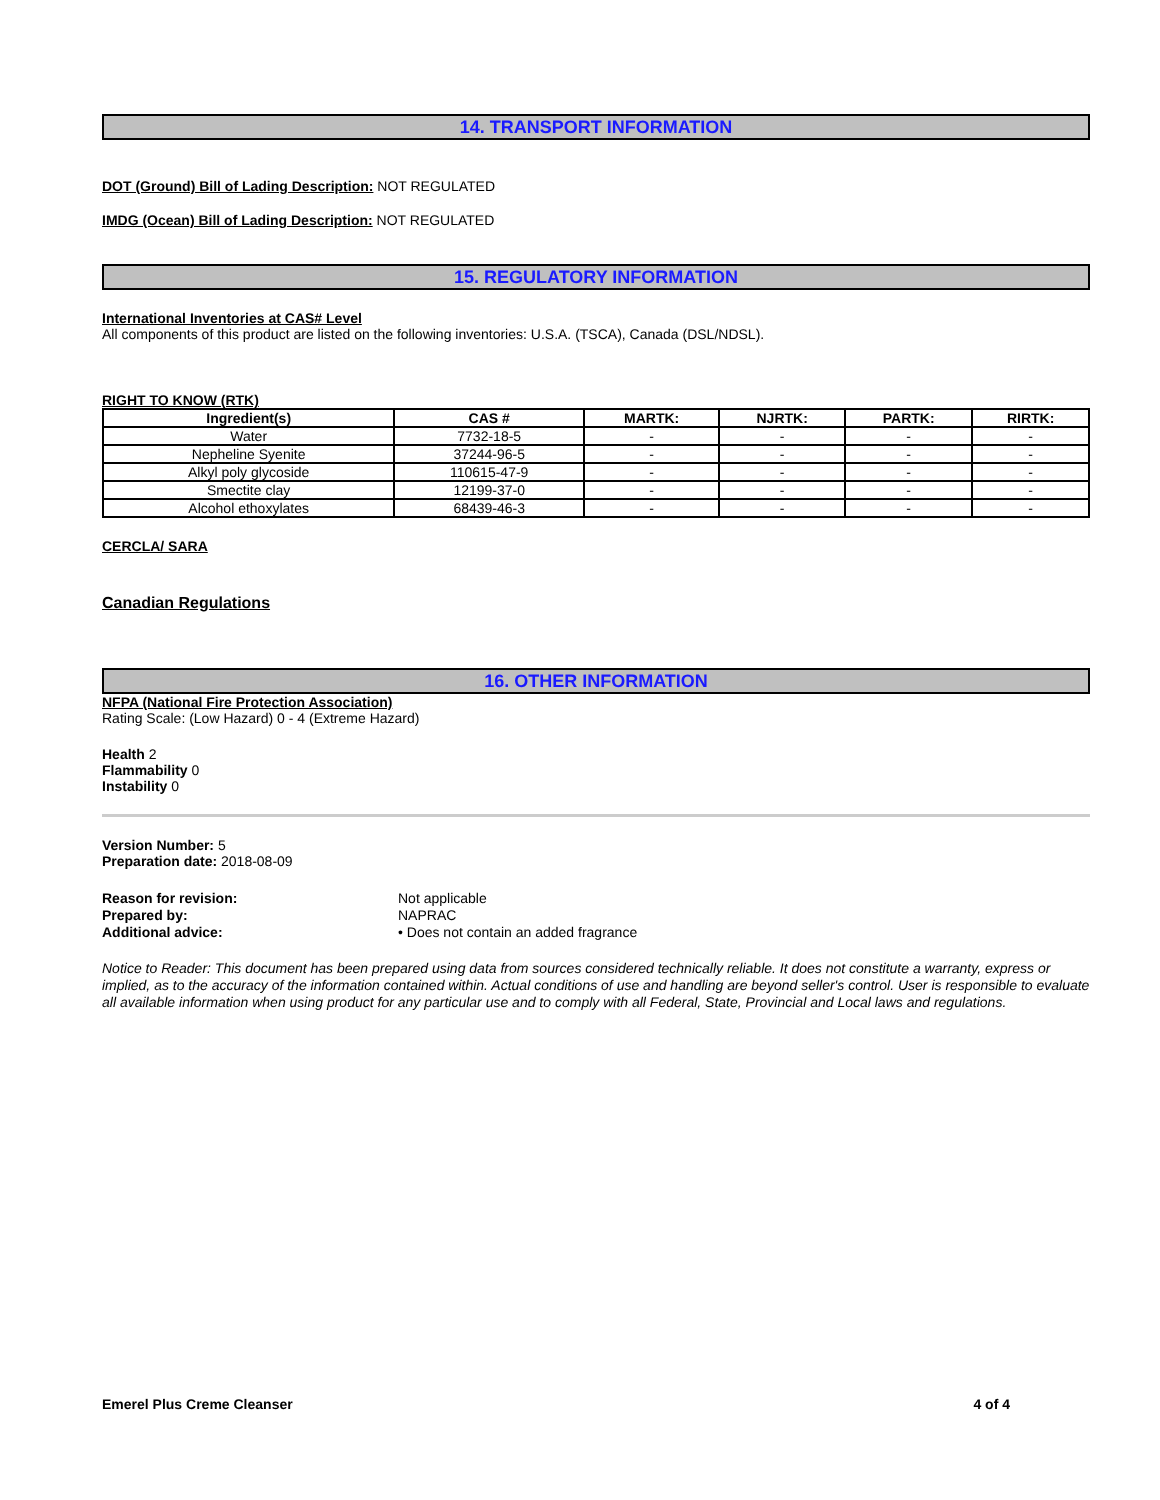14. TRANSPORT INFORMATION
DOT (Ground) Bill of Lading Description: NOT REGULATED
IMDG (Ocean) Bill of Lading Description: NOT REGULATED
15. REGULATORY INFORMATION
International Inventories at CAS# Level
All components of this product are listed on the following inventories: U.S.A. (TSCA), Canada (DSL/NDSL).
RIGHT TO KNOW (RTK)
| Ingredient(s) | CAS # | MARTK: | NJRTK: | PARTK: | RIRTK: |
| --- | --- | --- | --- | --- | --- |
| Water | 7732-18-5 | - | - | - | - |
| Nepheline Syenite | 37244-96-5 | - | - | - | - |
| Alkyl poly glycoside | 110615-47-9 | - | - | - | - |
| Smectite clay | 12199-37-0 | - | - | - | - |
| Alcohol ethoxylates | 68439-46-3 | - | - | - | - |
CERCLA/ SARA
Canadian Regulations
16. OTHER INFORMATION
NFPA (National Fire Protection Association)
Rating Scale: (Low Hazard) 0 - 4 (Extreme Hazard)
Health 2
Flammability 0
Instability 0
Version Number: 5
Preparation date: 2018-08-09
| Reason for revision: | Not applicable |
| Prepared by: | NAPRAC |
| Additional advice: | • Does not contain an added fragrance |
Notice to Reader: This document has been prepared using data from sources considered technically reliable. It does not constitute a warranty, express or implied, as to the accuracy of the information contained within. Actual conditions of use and handling are beyond seller's control. User is responsible to evaluate all available information when using product for any particular use and to comply with all Federal, State, Provincial and Local laws and regulations.
Emerel Plus Creme Cleanser 4 of 4